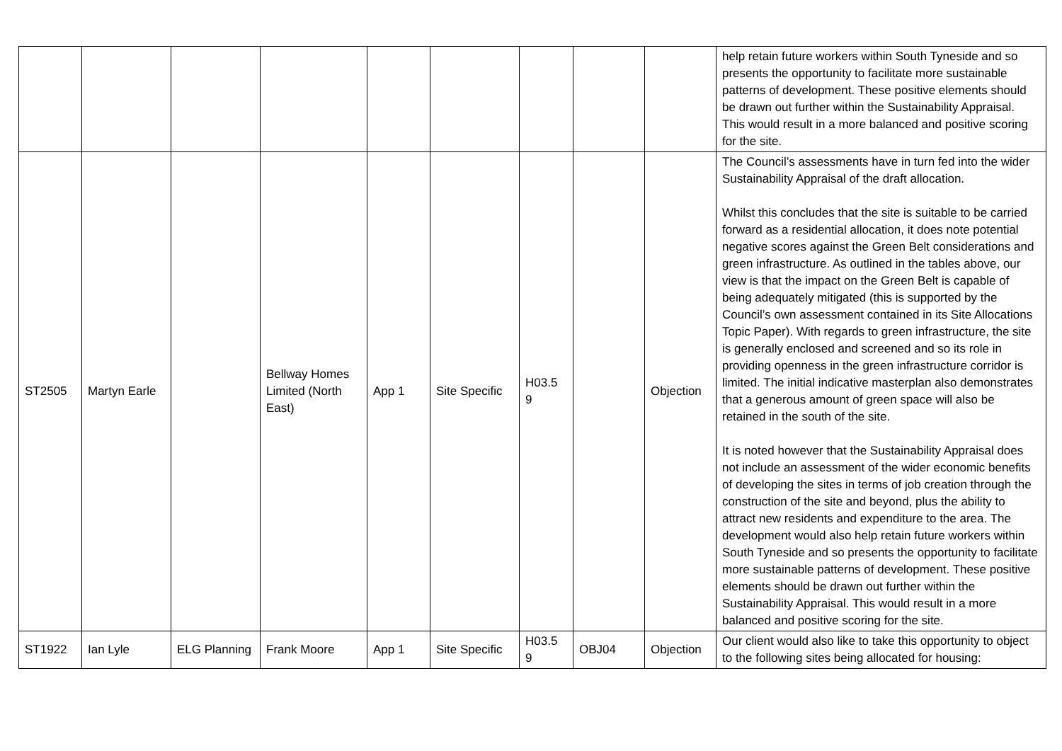| | | | | | | | | | help retain future workers within South Tyneside and so presents the opportunity to facilitate more sustainable patterns of development. These positive elements should be drawn out further within the Sustainability Appraisal. This would result in a more balanced and positive scoring for the site. |
| ST2505 | Martyn Earle | | Bellway Homes Limited (North East) | App 1 | Site Specific | H03.5 9 | | Objection | The Council’s assessments have in turn fed into the wider Sustainability Appraisal of the draft allocation. Whilst this concludes that the site is suitable to be carried forward as a residential allocation, it does note potential negative scores against the Green Belt considerations and green infrastructure. As outlined in the tables above, our view is that the impact on the Green Belt is capable of being adequately mitigated (this is supported by the Council’s own assessment contained in its Site Allocations Topic Paper). With regards to green infrastructure, the site is generally enclosed and screened and so its role in providing openness in the green infrastructure corridor is limited. The initial indicative masterplan also demonstrates that a generous amount of green space will also be retained in the south of the site. It is noted however that the Sustainability Appraisal does not include an assessment of the wider economic benefits of developing the sites in terms of job creation through the construction of the site and beyond, plus the ability to attract new residents and expenditure to the area. The development would also help retain future workers within South Tyneside and so presents the opportunity to facilitate more sustainable patterns of development. These positive elements should be drawn out further within the Sustainability Appraisal. This would result in a more balanced and positive scoring for the site. |
| ST1922 | Ian Lyle | ELG Planning | Frank Moore | App 1 | Site Specific | H03.5 9 | OBJ04 | Objection | Our client would also like to take this opportunity to object to the following sites being allocated for housing: |